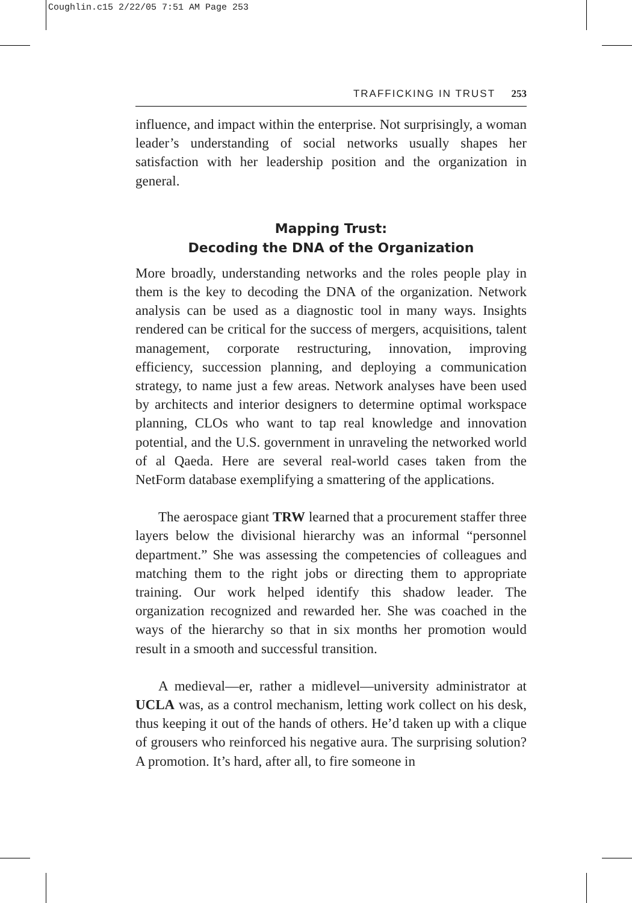Coughlin.c15 2/22/05 7:51 AM Page 253
TRAFFICKING IN TRUST 253
influence, and impact within the enterprise. Not surprisingly, a woman leader’s understanding of social networks usually shapes her satisfaction with her leadership position and the organization in general.
Mapping Trust:
Decoding the DNA of the Organization
More broadly, understanding networks and the roles people play in them is the key to decoding the DNA of the organization. Network analysis can be used as a diagnostic tool in many ways. Insights rendered can be critical for the success of mergers, acquisitions, talent management, corporate restructuring, innovation, improving efficiency, succession planning, and deploying a communication strategy, to name just a few areas. Network analyses have been used by architects and interior designers to determine optimal workspace planning, CLOs who want to tap real knowledge and innovation potential, and the U.S. government in unraveling the networked world of al Qaeda. Here are several real-world cases taken from the NetForm database exemplifying a smattering of the applications.
The aerospace giant TRW learned that a procurement staffer three layers below the divisional hierarchy was an informal “personnel department.” She was assessing the competencies of colleagues and matching them to the right jobs or directing them to appropriate training. Our work helped identify this shadow leader. The organization recognized and rewarded her. She was coached in the ways of the hierarchy so that in six months her promotion would result in a smooth and successful transition.
A medieval—er, rather a midlevel—university administrator at UCLA was, as a control mechanism, letting work collect on his desk, thus keeping it out of the hands of others. He’d taken up with a clique of grousers who reinforced his negative aura. The surprising solution? A promotion. It’s hard, after all, to fire someone in